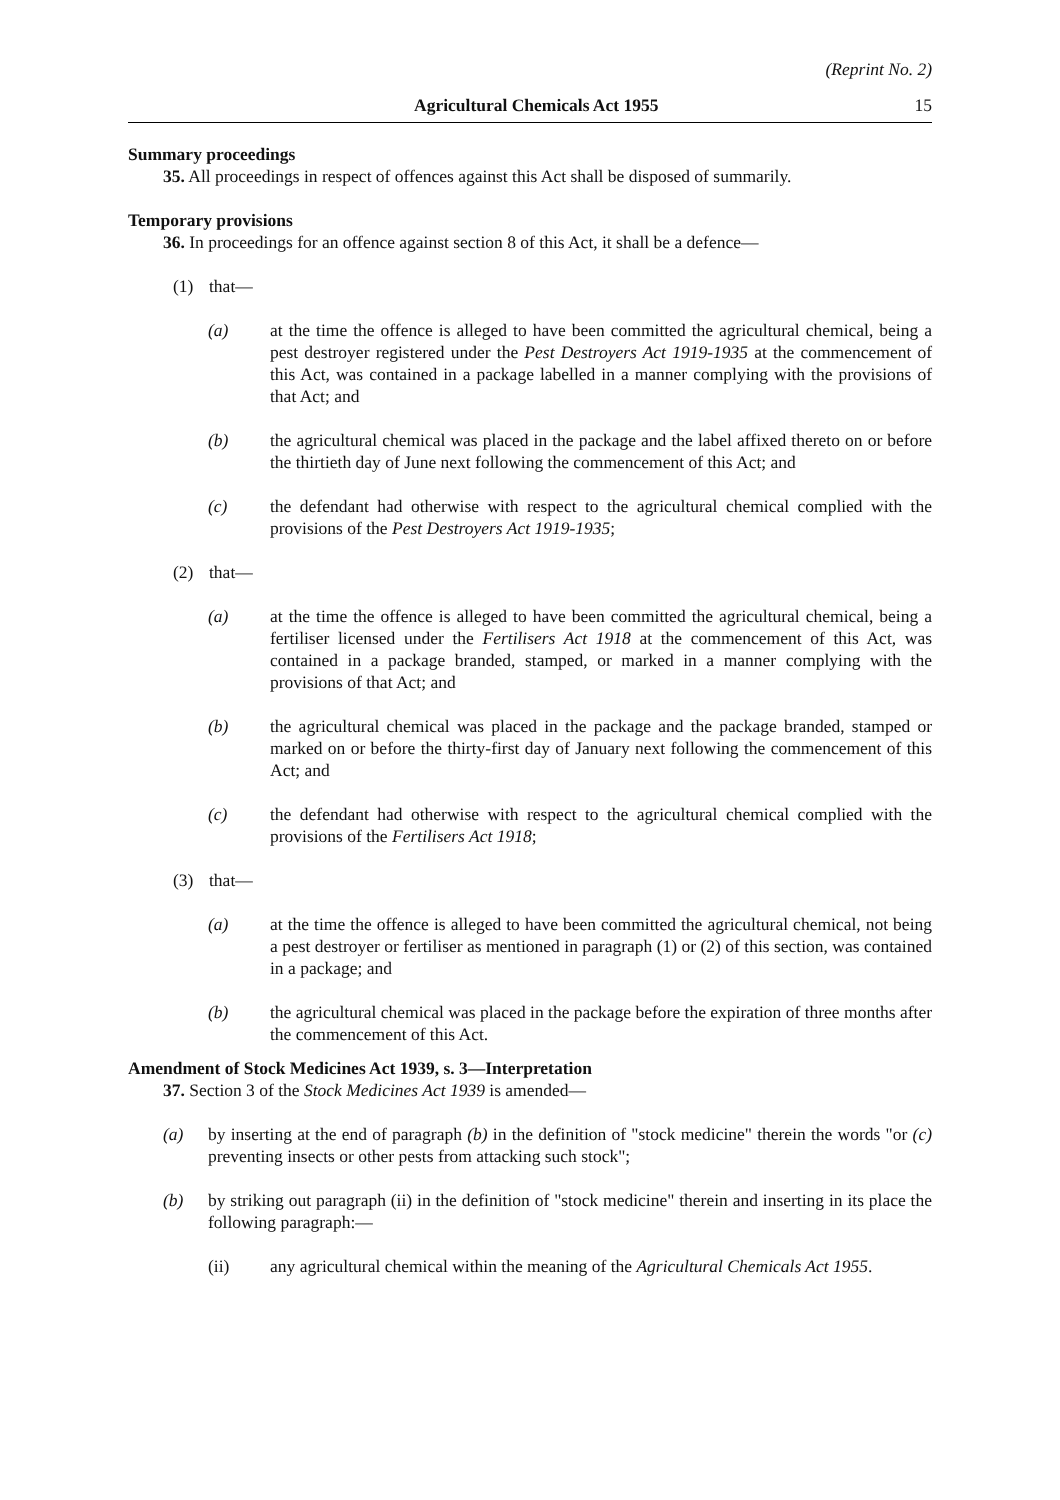(Reprint No. 2)
Agricultural Chemicals Act 1955 15
Summary proceedings
35. All proceedings in respect of offences against this Act shall be disposed of summarily.
Temporary provisions
36. In proceedings for an offence against section 8 of this Act, it shall be a defence—
(1) that—
(a) at the time the offence is alleged to have been committed the agricultural chemical, being a pest destroyer registered under the Pest Destroyers Act 1919-1935 at the commencement of this Act, was contained in a package labelled in a manner complying with the provisions of that Act; and
(b) the agricultural chemical was placed in the package and the label affixed thereto on or before the thirtieth day of June next following the commencement of this Act; and
(c) the defendant had otherwise with respect to the agricultural chemical complied with the provisions of the Pest Destroyers Act 1919-1935;
(2) that—
(a) at the time the offence is alleged to have been committed the agricultural chemical, being a fertiliser licensed under the Fertilisers Act 1918 at the commencement of this Act, was contained in a package branded, stamped, or marked in a manner complying with the provisions of that Act; and
(b) the agricultural chemical was placed in the package and the package branded, stamped or marked on or before the thirty-first day of January next following the commencement of this Act; and
(c) the defendant had otherwise with respect to the agricultural chemical complied with the provisions of the Fertilisers Act 1918;
(3) that—
(a) at the time the offence is alleged to have been committed the agricultural chemical, not being a pest destroyer or fertiliser as mentioned in paragraph (1) or (2) of this section, was contained in a package; and
(b) the agricultural chemical was placed in the package before the expiration of three months after the commencement of this Act.
Amendment of Stock Medicines Act 1939, s. 3—Interpretation
37. Section 3 of the Stock Medicines Act 1939 is amended—
(a) by inserting at the end of paragraph (b) in the definition of "stock medicine" therein the words "or (c) preventing insects or other pests from attacking such stock";
(b) by striking out paragraph (ii) in the definition of "stock medicine" therein and inserting in its place the following paragraph:—
(ii) any agricultural chemical within the meaning of the Agricultural Chemicals Act 1955.